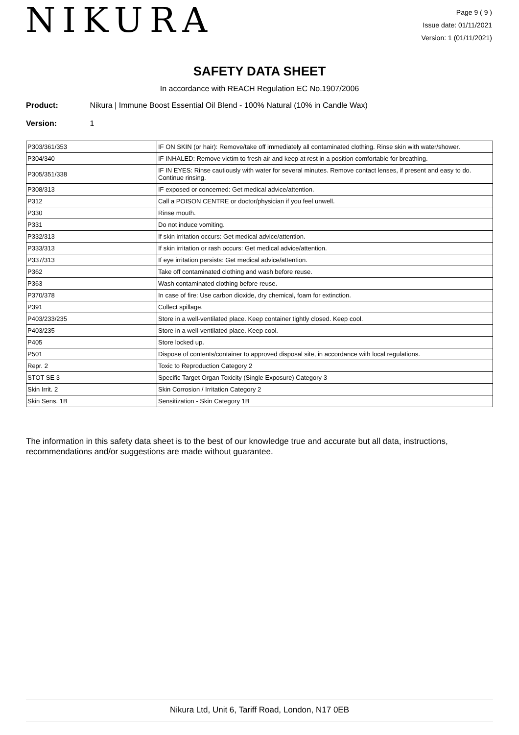NIKURA
Page 9 ( 9 )
Issue date: 01/11/2021
Version: 1 (01/11/2021)
SAFETY DATA SHEET
In accordance with REACH Regulation EC No.1907/2006
Product: Nikura | Immune Boost Essential Oil Blend - 100% Natural (10% in Candle Wax)
Version: 1
| P303/361/353 | IF ON SKIN (or hair): Remove/take off immediately all contaminated clothing. Rinse skin with water/shower. |
| P304/340 | IF INHALED: Remove victim to fresh air and keep at rest in a position comfortable for breathing. |
| P305/351/338 | IF IN EYES: Rinse cautiously with water for several minutes. Remove contact lenses, if present and easy to do. Continue rinsing. |
| P308/313 | IF exposed or concerned: Get medical advice/attention. |
| P312 | Call a POISON CENTRE or doctor/physician if you feel unwell. |
| P330 | Rinse mouth. |
| P331 | Do not induce vomiting. |
| P332/313 | If skin irritation occurs: Get medical advice/attention. |
| P333/313 | If skin irritation or rash occurs: Get medical advice/attention. |
| P337/313 | If eye irritation persists: Get medical advice/attention. |
| P362 | Take off contaminated clothing and wash before reuse. |
| P363 | Wash contaminated clothing before reuse. |
| P370/378 | In case of fire: Use carbon dioxide, dry chemical, foam for extinction. |
| P391 | Collect spillage. |
| P403/233/235 | Store in a well-ventilated place. Keep container tightly closed. Keep cool. |
| P403/235 | Store in a well-ventilated place. Keep cool. |
| P405 | Store locked up. |
| P501 | Dispose of contents/container to approved disposal site, in accordance with local regulations. |
| Repr. 2 | Toxic to Reproduction Category 2 |
| STOT SE 3 | Specific Target Organ Toxicity (Single Exposure) Category 3 |
| Skin Irrit. 2 | Skin Corrosion / Irritation Category 2 |
| Skin Sens. 1B | Sensitization - Skin Category 1B |
The information in this safety data sheet is to the best of our knowledge true and accurate but all data, instructions, recommendations and/or suggestions are made without guarantee.
Nikura Ltd, Unit 6, Tariff Road, London, N17 0EB